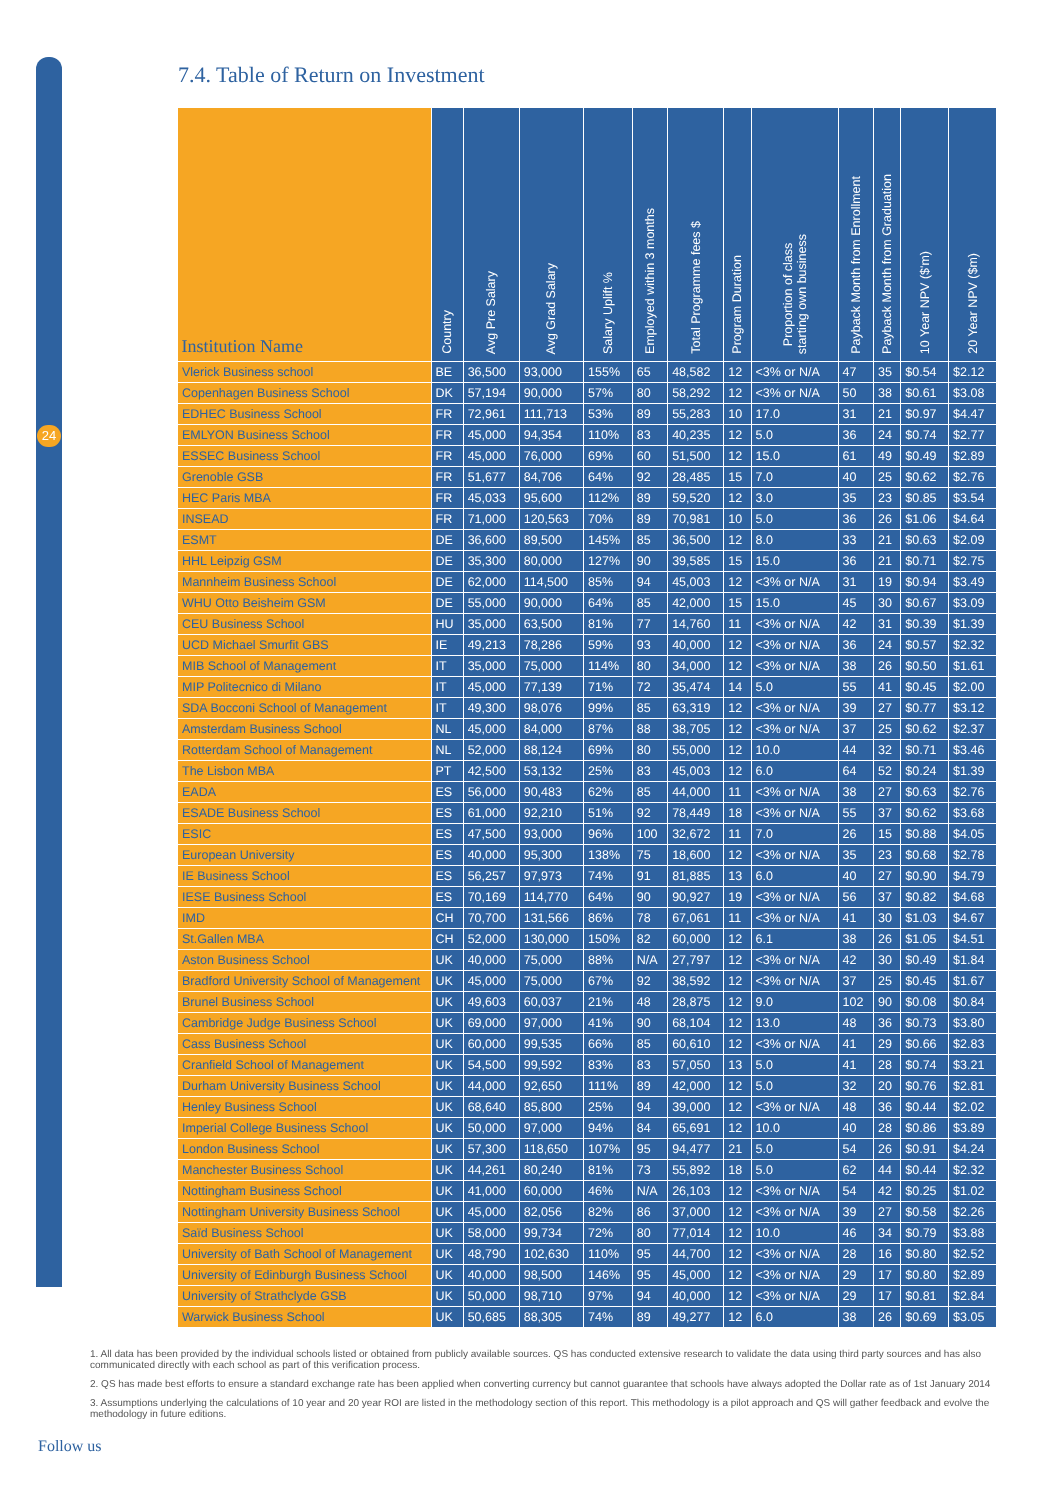24
7.4. Table of Return on Investment
| Institution Name | Country | Avg Pre Salary | Avg Grad Salary | Salary Uplift % | Employed within 3 months | Total Programme fees $ | Program Duration | Proportion of class starting own business | Payback Month from Enrollment | Payback Month from Graduation | 10 Year NPV ($'m) | 20 Year NPV ($m) |
| --- | --- | --- | --- | --- | --- | --- | --- | --- | --- | --- | --- | --- |
| Vlerick Business school | BE | 36,500 | 93,000 | 155% | 65 | 48,582 | 12 | <3% or N/A | 47 | 35 | $0.54 | $2.12 |
| Copenhagen Business School | DK | 57,194 | 90,000 | 57% | 80 | 58,292 | 12 | <3% or N/A | 50 | 38 | $0.61 | $3.08 |
| EDHEC Business School | FR | 72,961 | 111,713 | 53% | 89 | 55,283 | 10 | 17.0 | 31 | 21 | $0.97 | $4.47 |
| EMLYON Business School | FR | 45,000 | 94,354 | 110% | 83 | 40,235 | 12 | 5.0 | 36 | 24 | $0.74 | $2.77 |
| ESSEC Business School | FR | 45,000 | 76,000 | 69% | 60 | 51,500 | 12 | 15.0 | 61 | 49 | $0.49 | $2.89 |
| Grenoble GSB | FR | 51,677 | 84,706 | 64% | 92 | 28,485 | 15 | 7.0 | 40 | 25 | $0.62 | $2.76 |
| HEC Paris MBA | FR | 45,033 | 95,600 | 112% | 89 | 59,520 | 12 | 3.0 | 35 | 23 | $0.85 | $3.54 |
| INSEAD | FR | 71,000 | 120,563 | 70% | 89 | 70,981 | 10 | 5.0 | 36 | 26 | $1.06 | $4.64 |
| ESMT | DE | 36,600 | 89,500 | 145% | 85 | 36,500 | 12 | 8.0 | 33 | 21 | $0.63 | $2.09 |
| HHL Leipzig GSM | DE | 35,300 | 80,000 | 127% | 90 | 39,585 | 15 | 15.0 | 36 | 21 | $0.71 | $2.75 |
| Mannheim Business School | DE | 62,000 | 114,500 | 85% | 94 | 45,003 | 12 | <3% or N/A | 31 | 19 | $0.94 | $3.49 |
| WHU Otto Beisheim GSM | DE | 55,000 | 90,000 | 64% | 85 | 42,000 | 15 | 15.0 | 45 | 30 | $0.67 | $3.09 |
| CEU Business School | HU | 35,000 | 63,500 | 81% | 77 | 14,760 | 11 | <3% or N/A | 42 | 31 | $0.39 | $1.39 |
| UCD Michael Smurfit GBS | IE | 49,213 | 78,286 | 59% | 93 | 40,000 | 12 | <3% or N/A | 36 | 24 | $0.57 | $2.32 |
| MIB School of Management | IT | 35,000 | 75,000 | 114% | 80 | 34,000 | 12 | <3% or N/A | 38 | 26 | $0.50 | $1.61 |
| MIP Politecnico di Milano | IT | 45,000 | 77,139 | 71% | 72 | 35,474 | 14 | 5.0 | 55 | 41 | $0.45 | $2.00 |
| SDA Bocconi School of Management | IT | 49,300 | 98,076 | 99% | 85 | 63,319 | 12 | <3% or N/A | 39 | 27 | $0.77 | $3.12 |
| Amsterdam Business School | NL | 45,000 | 84,000 | 87% | 88 | 38,705 | 12 | <3% or N/A | 37 | 25 | $0.62 | $2.37 |
| Rotterdam School of Management | NL | 52,000 | 88,124 | 69% | 80 | 55,000 | 12 | 10.0 | 44 | 32 | $0.71 | $3.46 |
| The Lisbon MBA | PT | 42,500 | 53,132 | 25% | 83 | 45,003 | 12 | 6.0 | 64 | 52 | $0.24 | $1.39 |
| EADA | ES | 56,000 | 90,483 | 62% | 85 | 44,000 | 11 | <3% or N/A | 38 | 27 | $0.63 | $2.76 |
| ESADE Business School | ES | 61,000 | 92,210 | 51% | 92 | 78,449 | 18 | <3% or N/A | 55 | 37 | $0.62 | $3.68 |
| ESIC | ES | 47,500 | 93,000 | 96% | 100 | 32,672 | 11 | 7.0 | 26 | 15 | $0.88 | $4.05 |
| European University | ES | 40,000 | 95,300 | 138% | 75 | 18,600 | 12 | <3% or N/A | 35 | 23 | $0.68 | $2.78 |
| IE Business School | ES | 56,257 | 97,973 | 74% | 91 | 81,885 | 13 | 6.0 | 40 | 27 | $0.90 | $4.79 |
| IESE Business School | ES | 70,169 | 114,770 | 64% | 90 | 90,927 | 19 | <3% or N/A | 56 | 37 | $0.82 | $4.68 |
| IMD | CH | 70,700 | 131,566 | 86% | 78 | 67,061 | 11 | <3% or N/A | 41 | 30 | $1.03 | $4.67 |
| St.Gallen MBA | CH | 52,000 | 130,000 | 150% | 82 | 60,000 | 12 | 6.1 | 38 | 26 | $1.05 | $4.51 |
| Aston Business School | UK | 40,000 | 75,000 | 88% | N/A | 27,797 | 12 | <3% or N/A | 42 | 30 | $0.49 | $1.84 |
| Bradford University School of Management | UK | 45,000 | 75,000 | 67% | 92 | 38,592 | 12 | <3% or N/A | 37 | 25 | $0.45 | $1.67 |
| Brunel Business School | UK | 49,603 | 60,037 | 21% | 48 | 28,875 | 12 | 9.0 | 102 | 90 | $0.08 | $0.84 |
| Cambridge Judge Business School | UK | 69,000 | 97,000 | 41% | 90 | 68,104 | 12 | 13.0 | 48 | 36 | $0.73 | $3.80 |
| Cass Business School | UK | 60,000 | 99,535 | 66% | 85 | 60,610 | 12 | <3% or N/A | 41 | 29 | $0.66 | $2.83 |
| Cranfield School of Management | UK | 54,500 | 99,592 | 83% | 83 | 57,050 | 13 | 5.0 | 41 | 28 | $0.74 | $3.21 |
| Durham University Business School | UK | 44,000 | 92,650 | 111% | 89 | 42,000 | 12 | 5.0 | 32 | 20 | $0.76 | $2.81 |
| Henley Business School | UK | 68,640 | 85,800 | 25% | 94 | 39,000 | 12 | <3% or N/A | 48 | 36 | $0.44 | $2.02 |
| Imperial College Business School | UK | 50,000 | 97,000 | 94% | 84 | 65,691 | 12 | 10.0 | 40 | 28 | $0.86 | $3.89 |
| London Business School | UK | 57,300 | 118,650 | 107% | 95 | 94,477 | 21 | 5.0 | 54 | 26 | $0.91 | $4.24 |
| Manchester Business School | UK | 44,261 | 80,240 | 81% | 73 | 55,892 | 18 | 5.0 | 62 | 44 | $0.44 | $2.32 |
| Nottingham Business School | UK | 41,000 | 60,000 | 46% | N/A | 26,103 | 12 | <3% or N/A | 54 | 42 | $0.25 | $1.02 |
| Nottingham University Business School | UK | 45,000 | 82,056 | 82% | 86 | 37,000 | 12 | <3% or N/A | 39 | 27 | $0.58 | $2.26 |
| Saïd Business School | UK | 58,000 | 99,734 | 72% | 80 | 77,014 | 12 | 10.0 | 46 | 34 | $0.79 | $3.88 |
| University of Bath School of Management | UK | 48,790 | 102,630 | 110% | 95 | 44,700 | 12 | <3% or N/A | 28 | 16 | $0.80 | $2.52 |
| University of Edinburgh Business School | UK | 40,000 | 98,500 | 146% | 95 | 45,000 | 12 | <3% or N/A | 29 | 17 | $0.80 | $2.89 |
| University of Strathclyde GSB | UK | 50,000 | 98,710 | 97% | 94 | 40,000 | 12 | <3% or N/A | 29 | 17 | $0.81 | $2.84 |
| Warwick Business School | UK | 50,685 | 88,305 | 74% | 89 | 49,277 | 12 | 6.0 | 38 | 26 | $0.69 | $3.05 |
1. All data has been provided by the individual schools listed or obtained from publicly available sources. QS has conducted extensive research to validate the data using third party sources and has also communicated directly with each school as part of this verification process.
2. QS has made best efforts to ensure a standard exchange rate has been applied when converting currency but cannot guarantee that schools have always adopted the Dollar rate as of 1st January 2014
3. Assumptions underlying the calculations of 10 year and 20 year ROI are listed in the methodology section of this report. This methodology is a pilot approach and QS will gather feedback and evolve the methodology in future editions.
Follow us